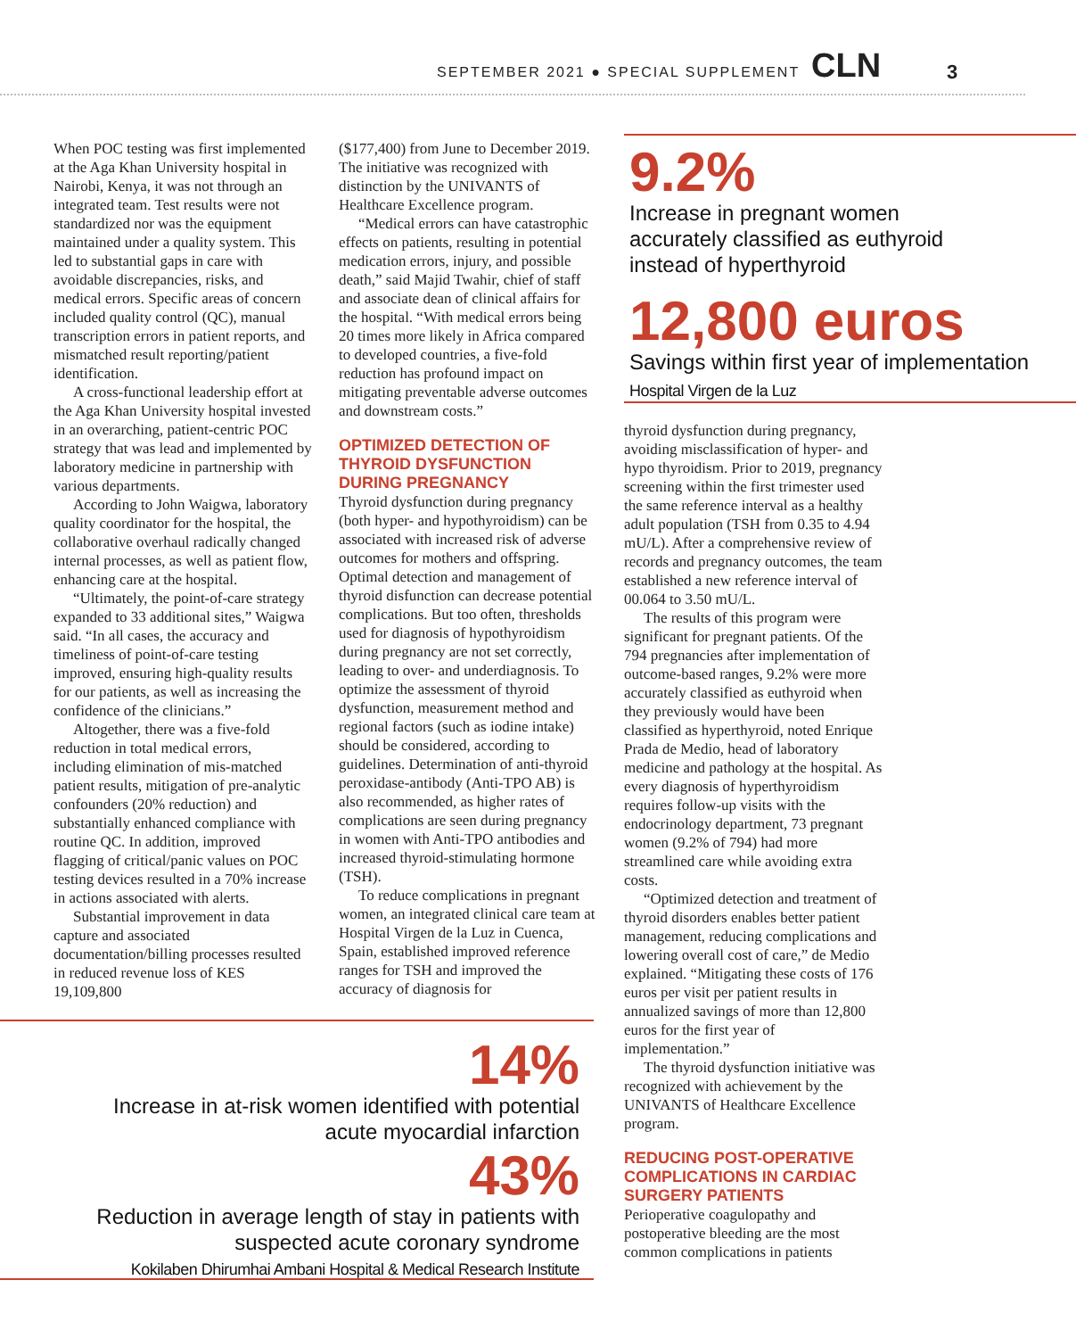SEPTEMBER 2021 ● SPECIAL SUPPLEMENT CLN 3
When POC testing was first implemented at the Aga Khan University hospital in Nairobi, Kenya, it was not through an integrated team. Test results were not standardized nor was the equipment maintained under a quality system. This led to substantial gaps in care with avoidable discrepancies, risks, and medical errors. Specific areas of concern included quality control (QC), manual transcription errors in patient reports, and mismatched result reporting/patient identification.
A cross-functional leadership effort at the Aga Khan University hospital invested in an overarching, patient-centric POC strategy that was lead and implemented by laboratory medicine in partnership with various departments.
According to John Waigwa, laboratory quality coordinator for the hospital, the collaborative overhaul radically changed internal processes, as well as patient flow, enhancing care at the hospital.
“Ultimately, the point-of-care strategy expanded to 33 additional sites,” Waigwa said. “In all cases, the accuracy and timeliness of point-of-care testing improved, ensuring high-quality results for our patients, as well as increasing the confidence of the clinicians.”
Altogether, there was a five-fold reduction in total medical errors, including elimination of mis-matched patient results, mitigation of pre-analytic confounders (20% reduction) and substantially enhanced compliance with routine QC. In addition, improved flagging of critical/panic values on POC testing devices resulted in a 70% increase in actions associated with alerts.
Substantial improvement in data capture and associated documentation/billing processes resulted in reduced revenue loss of KES 19,109,800
($177,400) from June to December 2019. The initiative was recognized with distinction by the UNIVANTS of Healthcare Excellence program.
“Medical errors can have catastrophic effects on patients, resulting in potential medication errors, injury, and possible death,” said Majid Twahir, chief of staff and associate dean of clinical affairs for the hospital. “With medical errors being 20 times more likely in Africa compared to developed countries, a five-fold reduction has profound impact on mitigating preventable adverse outcomes and downstream costs.”
OPTIMIZED DETECTION OF THYROID DYSFUNCTION DURING PREGNANCY
Thyroid dysfunction during pregnancy (both hyper- and hypothyroidism) can be associated with increased risk of adverse outcomes for mothers and offspring. Optimal detection and management of thyroid disfunction can decrease potential complications. But too often, thresholds used for diagnosis of hypothyroidism during pregnancy are not set correctly, leading to over- and underdiagnosis. To optimize the assessment of thyroid dysfunction, measurement method and regional factors (such as iodine intake) should be considered, according to guidelines. Determination of anti-thyroid peroxidase-antibody (Anti-TPO AB) is also recommended, as higher rates of complications are seen during pregnancy in women with Anti-TPO antibodies and increased thyroid-stimulating hormone (TSH).
To reduce complications in pregnant women, an integrated clinical care team at Hospital Virgen de la Luz in Cuenca, Spain, established improved reference ranges for TSH and improved the accuracy of diagnosis for
14%
Increase in at-risk women identified with potential
acute myocardial infarction
43%
Reduction in average length of stay in patients with
suspected acute coronary syndrome
Kokilaben Dhirumhai Ambani Hospital & Medical Research Institute
9.2%
Increase in pregnant women
accurately classified as euthyroid
instead of hyperthyroid
12,800 euros
Savings within first year of implementation
Hospital Virgen de la Luz
thyroid dysfunction during pregnancy, avoiding misclassification of hyper- and hypo thyroidism. Prior to 2019, pregnancy screening within the first trimester used the same reference interval as a healthy adult population (TSH from 0.35 to 4.94 mU/L). After a comprehensive review of records and pregnancy outcomes, the team established a new reference interval of 00.064 to 3.50 mU/L.
The results of this program were significant for pregnant patients. Of the 794 pregnancies after implementation of outcome-based ranges, 9.2% were more accurately classified as euthyroid when they previously would have been classified as hyperthyroid, noted Enrique Prada de Medio, head of laboratory medicine and pathology at the hospital. As every diagnosis of hyperthyroidism requires follow-up visits with the endocrinology department, 73 pregnant women (9.2% of 794) had more streamlined care while avoiding extra costs.
“Optimized detection and treatment of thyroid disorders enables better patient management, reducing complications and lowering overall cost of care,” de Medio explained. “Mitigating these costs of 176 euros per visit per patient results in annualized savings of more than 12,800 euros for the first year of implementation.”
The thyroid dysfunction initiative was recognized with achievement by the UNIVANTS of Healthcare Excellence program.
REDUCING POST-OPERATIVE COMPLICATIONS IN CARDIAC SURGERY PATIENTS
Perioperative coagulopathy and postoperative bleeding are the most common complications in patients